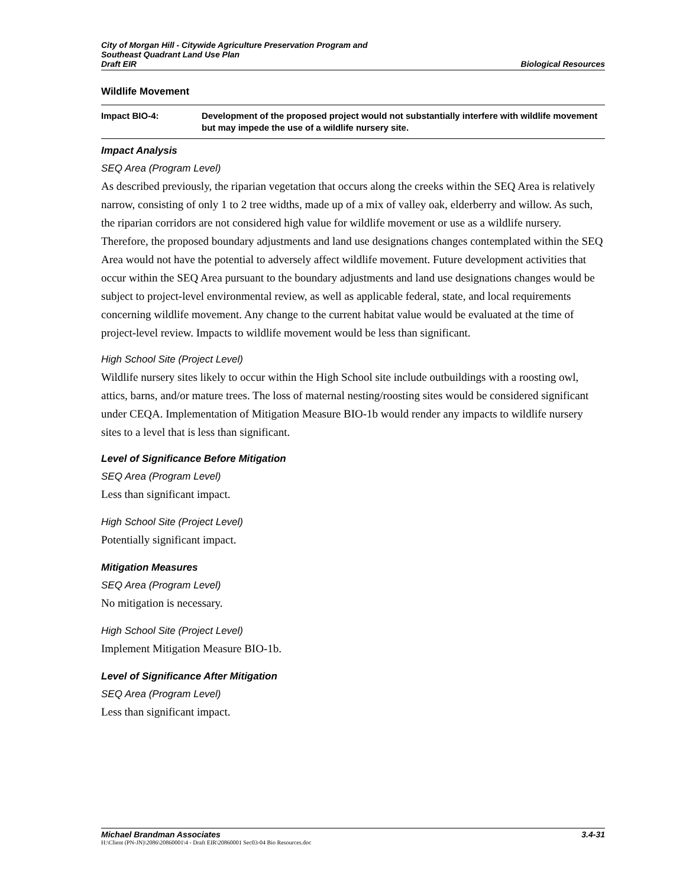City of Morgan Hill - Citywide Agriculture Preservation Program and
Southeast Quadrant Land Use Plan
Draft EIR
Biological Resources
Wildlife Movement
Impact BIO-4: Development of the proposed project would not substantially interfere with wildlife movement but may impede the use of a wildlife nursery site.
Impact Analysis
SEQ Area (Program Level)
As described previously, the riparian vegetation that occurs along the creeks within the SEQ Area is relatively narrow, consisting of only 1 to 2 tree widths, made up of a mix of valley oak, elderberry and willow. As such, the riparian corridors are not considered high value for wildlife movement or use as a wildlife nursery. Therefore, the proposed boundary adjustments and land use designations changes contemplated within the SEQ Area would not have the potential to adversely affect wildlife movement. Future development activities that occur within the SEQ Area pursuant to the boundary adjustments and land use designations changes would be subject to project-level environmental review, as well as applicable federal, state, and local requirements concerning wildlife movement. Any change to the current habitat value would be evaluated at the time of project-level review. Impacts to wildlife movement would be less than significant.
High School Site (Project Level)
Wildlife nursery sites likely to occur within the High School site include outbuildings with a roosting owl, attics, barns, and/or mature trees. The loss of maternal nesting/roosting sites would be considered significant under CEQA. Implementation of Mitigation Measure BIO-1b would render any impacts to wildlife nursery sites to a level that is less than significant.
Level of Significance Before Mitigation
SEQ Area (Program Level)
Less than significant impact.
High School Site (Project Level)
Potentially significant impact.
Mitigation Measures
SEQ Area (Program Level)
No mitigation is necessary.
High School Site (Project Level)
Implement Mitigation Measure BIO-1b.
Level of Significance After Mitigation
SEQ Area (Program Level)
Less than significant impact.
Michael Brandman Associates 3.4-31
H:\Client (PN-JN)\2086\20860001\4 - Draft EIR\20860001 Sec03-04 Bio Resources.doc